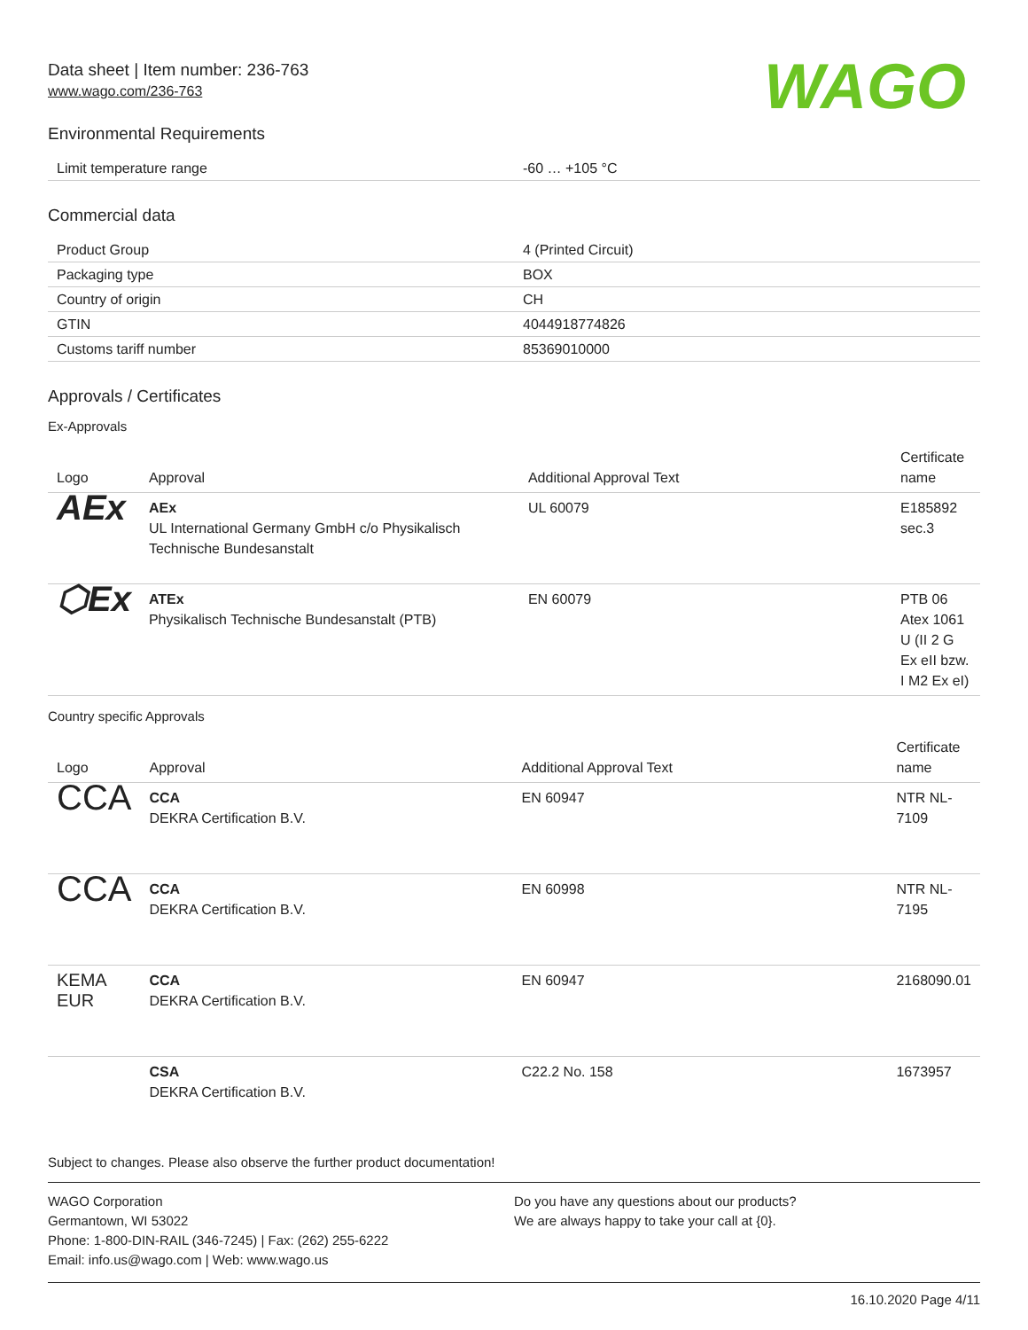WAGO
Data sheet | Item number: 236-763
www.wago.com/236-763
Environmental Requirements
| Limit temperature range | -60 … +105 °C |
Commercial data
| Product Group | 4 (Printed Circuit) |
| Packaging type | BOX |
| Country of origin | CH |
| GTIN | 4044918774826 |
| Customs tariff number | 85369010000 |
Approvals / Certificates
Ex-Approvals
| Logo | Approval | Additional Approval Text | Certificate name |
| --- | --- | --- | --- |
| AEx | AEx UL International Germany GmbH c/o Physikalisch Technische Bundesanstalt | UL 60079 | E185892 sec.3 |
| ⬡Ex | ATEx Physikalisch Technische Bundesanstalt (PTB) | EN 60079 | PTB 06 Atex 1061 U (II 2 G Ex eII bzw. I M2 Ex eI) |
Country specific Approvals
| Logo | Approval | Additional Approval Text | Certificate name |
| --- | --- | --- | --- |
| CCA | CCA DEKRA Certification B.V. | EN 60947 | NTR NL-7109 |
| CCA | CCA DEKRA Certification B.V. | EN 60998 | NTR NL-7195 |
| KEMA EUR | CCA DEKRA Certification B.V. | EN 60947 | 2168090.01 |
| | CSA DEKRA Certification B.V. | C22.2 No. 158 | 1673957 |
Subject to changes. Please also observe the further product documentation!
WAGO Corporation
Germantown, WI 53022
Phone: 1-800-DIN-RAIL (346-7245) | Fax: (262) 255-6222
Email: info.us@wago.com | Web: www.wago.us
Do you have any questions about our products?
We are always happy to take your call at {0}.
16.10.2020 Page 4/11